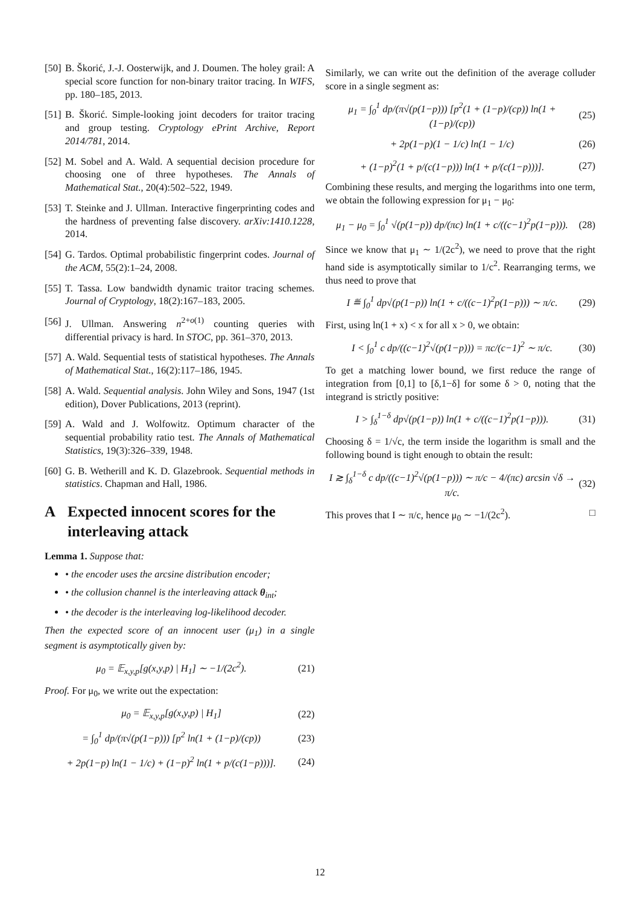[50] B. Škorić, J.-J. Oosterwijk, and J. Doumen. The holey grail: A special score function for non-binary traitor tracing. In WIFS, pp. 180–185, 2013.
[51] B. Škorić. Simple-looking joint decoders for traitor tracing and group testing. Cryptology ePrint Archive, Report 2014/781, 2014.
[52] M. Sobel and A. Wald. A sequential decision procedure for choosing one of three hypotheses. The Annals of Mathematical Stat., 20(4):502–522, 1949.
[53] T. Steinke and J. Ullman. Interactive fingerprinting codes and the hardness of preventing false discovery. arXiv:1410.1228, 2014.
[54] G. Tardos. Optimal probabilistic fingerprint codes. Journal of the ACM, 55(2):1–24, 2008.
[55] T. Tassa. Low bandwidth dynamic traitor tracing schemes. Journal of Cryptology, 18(2):167–183, 2005.
[56] J. Ullman. Answering n<sup>2+o(1)</sup> counting queries with differential privacy is hard. In STOC, pp. 361–370, 2013.
[57] A. Wald. Sequential tests of statistical hypotheses. The Annals of Mathematical Stat., 16(2):117–186, 1945.
[58] A. Wald. Sequential analysis. John Wiley and Sons, 1947 (1st edition), Dover Publications, 2013 (reprint).
[59] A. Wald and J. Wolfowitz. Optimum character of the sequential probability ratio test. The Annals of Mathematical Statistics, 19(3):326–339, 1948.
[60] G. B. Wetherill and K. D. Glazebrook. Sequential methods in statistics. Chapman and Hall, 1986.
A Expected innocent scores for the interleaving attack
Lemma 1. Suppose that:
• the encoder uses the arcsine distribution encoder;
• the collusion channel is the interleaving attack θ<sub>int</sub>;
• the decoder is the interleaving log-likelihood decoder.
Then the expected score of an innocent user (μ<sub>1</sub>) in a single segment is asymptotically given by:
μ<sub>0</sub> = 𝔼<sub>x,y,p</sub>[g(x,y,p) | H<sub>1</sub>] ∼ −1/(2c<sup>2</sup>). (21)
Proof. For μ<sub>0</sub>, we write out the expectation:
μ<sub>0</sub> = 𝔼<sub>x,y,p</sub>[g(x,y,p) | H<sub>1</sub>] (22)
= ∫<sub>0</sub><sup>1</sup> dp/(π√(p(1−p))) [p<sup>2</sup> ln(1 + (1−p)/(cp)) (23)
+ 2p(1−p) ln(1 − 1/c) + (1−p)<sup>2</sup> ln(1 + p/(c(1−p)))]. (24)
Similarly, we can write out the definition of the average colluder score in a single segment as:
μ<sub>1</sub> = ∫<sub>0</sub><sup>1</sup> dp/(π√(p(1−p))) [p<sup>2</sup>(1 + (1−p)/(cp)) ln(1 + (1−p)/(cp)) (25)
+ 2p(1−p)(1 − 1/c) ln(1 − 1/c) (26)
+ (1−p)<sup>2</sup>(1 + p/(c(1−p))) ln(1 + p/(c(1−p)))]. (27)
Combining these results, and merging the logarithms into one term, we obtain the following expression for μ<sub>1</sub> − μ<sub>0</sub>:
μ<sub>1</sub> − μ<sub>0</sub> = ∫<sub>0</sub><sup>1</sup> √(p(1−p)) dp/(πc) ln(1 + c/((c−1)<sup>2</sup>p(1−p))). (28)
Since we know that μ<sub>1</sub> ∼ 1/(2c<sup>2</sup>), we need to prove that the right hand side is asymptotically similar to 1/c<sup>2</sup>. Rearranging terms, we thus need to prove that
I ≝ ∫<sub>0</sub><sup>1</sup> dp√(p(1−p)) ln(1 + c/((c−1)<sup>2</sup>p(1−p))) ∼ π/c. (29)
First, using ln(1 + x) < x for all x > 0, we obtain:
I < ∫<sub>0</sub><sup>1</sup> c dp/((c−1)<sup>2</sup>√(p(1−p))) = πc/(c−1)<sup>2</sup> ∼ π/c. (30)
To get a matching lower bound, we first reduce the range of integration from [0,1] to [δ,1−δ] for some δ > 0, noting that the integrand is strictly positive:
I > ∫<sub>δ</sub><sup>1−δ</sup> dp√(p(1−p)) ln(1 + c/((c−1)<sup>2</sup>p(1−p))). (31)
Choosing δ = 1/√c, the term inside the logarithm is small and the following bound is tight enough to obtain the result:
I ≳ ∫<sub>δ</sub><sup>1−δ</sup> c dp/((c−1)<sup>2</sup>√(p(1−p))) ∼ π/c − 4/(πc) arcsin √δ → π/c. (32)
This proves that I ∼ π/c, hence μ<sub>0</sub> ∼ −1/(2c<sup>2</sup>). □
12